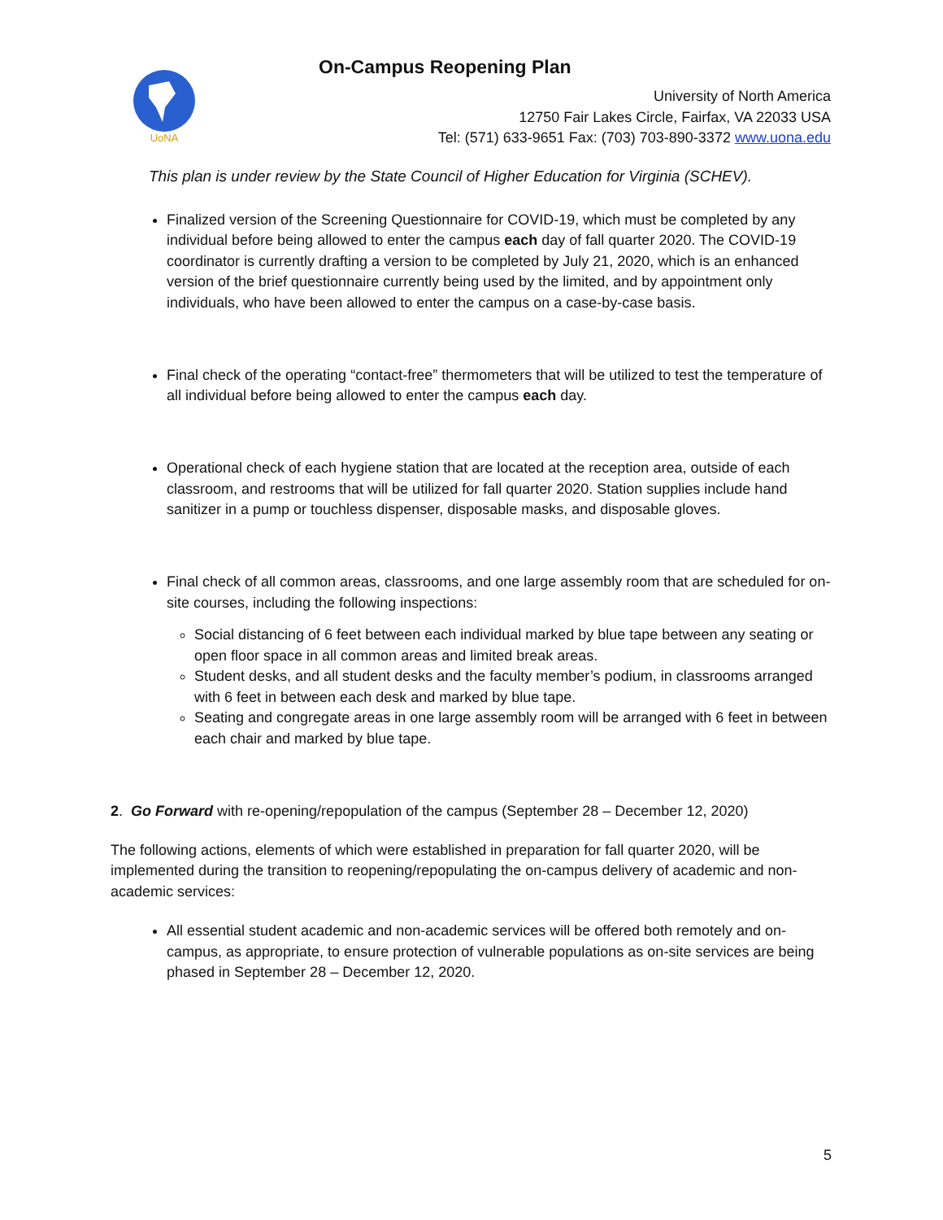UoNA
On-Campus Reopening Plan
University of North America
12750 Fair Lakes Circle, Fairfax, VA 22033 USA
Tel: (571) 633-9651 Fax: (703) 703-890-3372 www.uona.edu
This plan is under review by the State Council of Higher Education for Virginia (SCHEV).
Finalized version of the Screening Questionnaire for COVID-19, which must be completed by any individual before being allowed to enter the campus each day of fall quarter 2020. The COVID-19 coordinator is currently drafting a version to be completed by July 21, 2020, which is an enhanced version of the brief questionnaire currently being used by the limited, and by appointment only individuals, who have been allowed to enter the campus on a case-by-case basis.
Final check of the operating “contact-free” thermometers that will be utilized to test the temperature of all individual before being allowed to enter the campus each day.
Operational check of each hygiene station that are located at the reception area, outside of each classroom, and restrooms that will be utilized for fall quarter 2020. Station supplies include hand sanitizer in a pump or touchless dispenser, disposable masks, and disposable gloves.
Final check of all common areas, classrooms, and one large assembly room that are scheduled for on-site courses, including the following inspections:
Social distancing of 6 feet between each individual marked by blue tape between any seating or open floor space in all common areas and limited break areas.
Student desks, and all student desks and the faculty member’s podium, in classrooms arranged with 6 feet in between each desk and marked by blue tape.
Seating and congregate areas in one large assembly room will be arranged with 6 feet in between each chair and marked by blue tape.
2. Go Forward with re-opening/repopulation of the campus (September 28 – December 12, 2020)
The following actions, elements of which were established in preparation for fall quarter 2020, will be implemented during the transition to reopening/repopulating the on-campus delivery of academic and non-academic services:
All essential student academic and non-academic services will be offered both remotely and on-campus, as appropriate, to ensure protection of vulnerable populations as on-site services are being phased in September 28 – December 12, 2020.
5